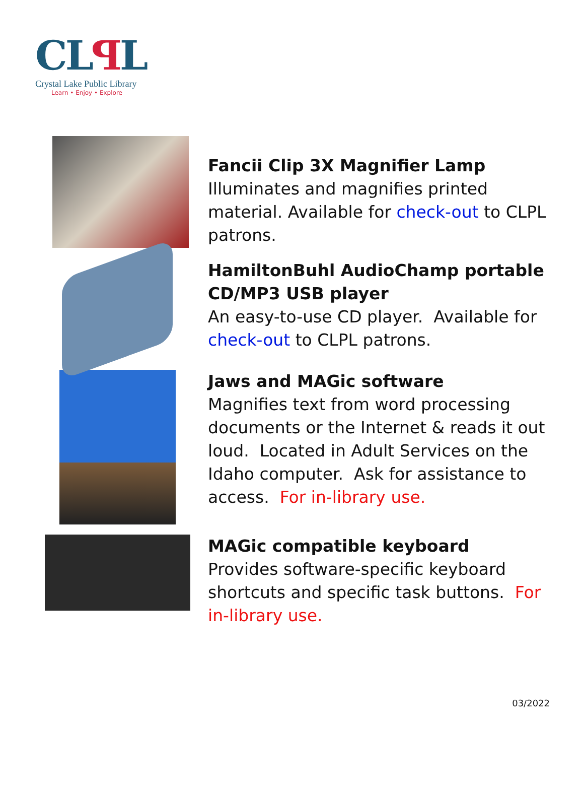CLꟼL
Crystal Lake Public Library
Learn • Enjoy • Explore
Fancii Clip 3X Magnifier Lamp
Illuminates and magnifies printed material. Available for check-out to CLPL patrons.
HamiltonBuhl AudioChamp portable CD/MP3 USB player
An easy-to-use CD player. Available for check-out to CLPL patrons.
Jaws and MAGic software
Magnifies text from word processing documents or the Internet & reads it out loud. Located in Adult Services on the Idaho computer. Ask for assistance to access. For in-library use.
MAGic compatible keyboard
Provides software-specific keyboard shortcuts and specific task buttons. For in-library use.
03/2022